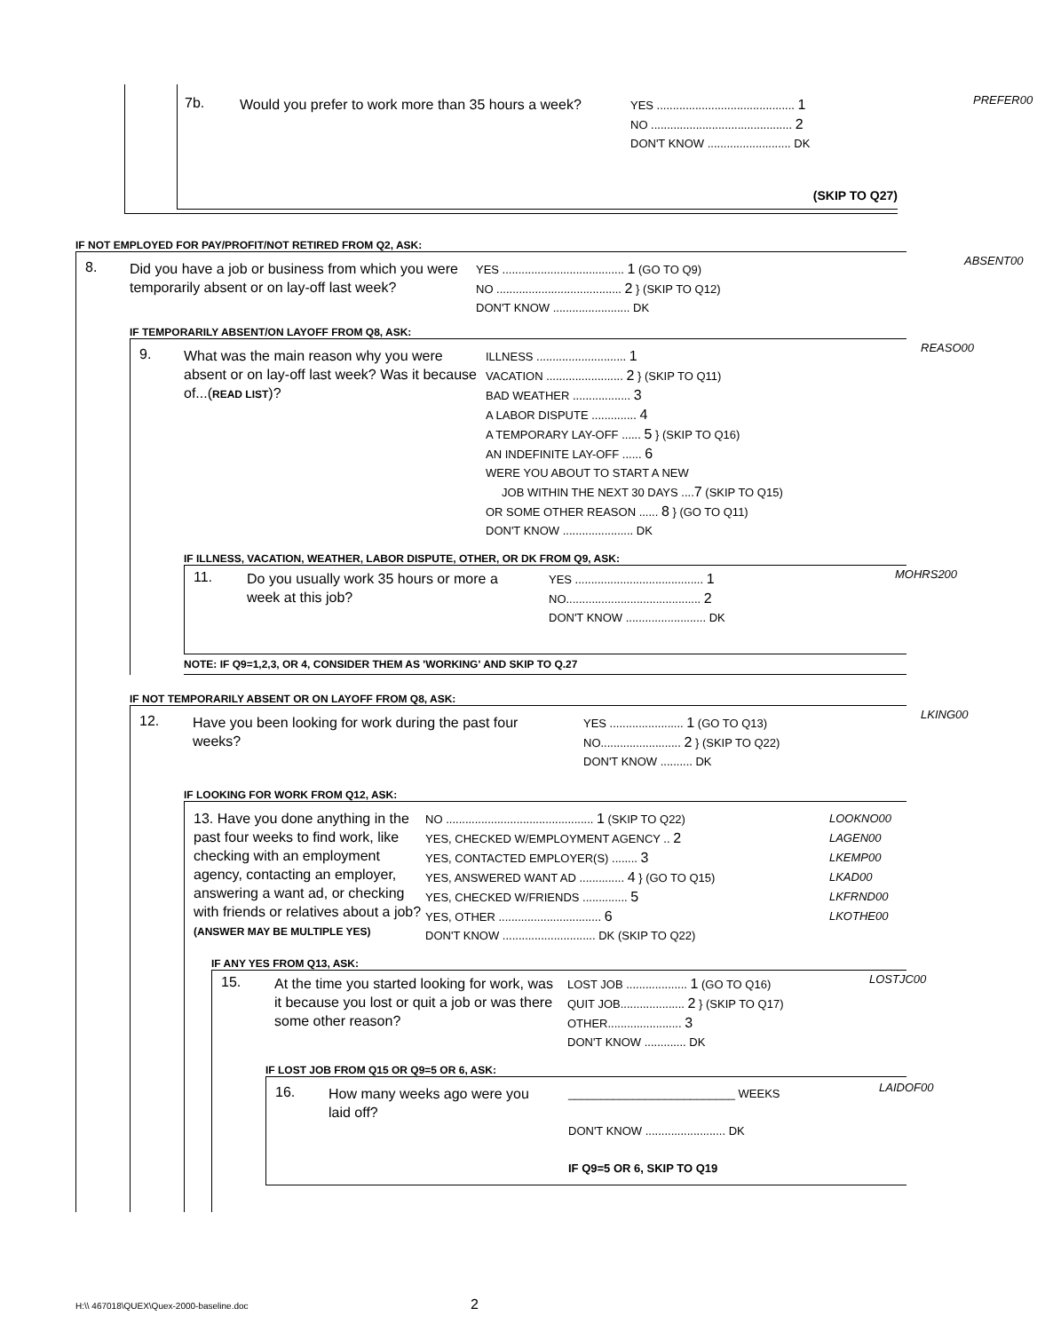7b.
Would you prefer to work more than 35 hours a week?
YES ........................................... 1
NO ............................................ 2
DON'T KNOW .......................... DK
(SKIP TO Q27)
PREFER00
IF NOT EMPLOYED FOR PAY/PROFIT/NOT RETIRED FROM Q2, ASK:
8.
Did you have a job or business from which you were temporarily absent or on lay-off last week?
YES ...................................... 1 (GO TO Q9)
NO ....................................... 2 } (SKIP TO Q12)
DON'T KNOW ........................ DK
ABSENT00
IF TEMPORARILY ABSENT/ON LAYOFF FROM Q8, ASK:
9.
What was the main reason why you were absent or on lay-off last week? Was it because of...(READ LIST)?
ILLNESS ............................ 1
VACATION ........................ 2 } (SKIP TO Q11)
BAD WEATHER .................. 3
A LABOR DISPUTE .............. 4
A TEMPORARY LAY-OFF ...... 5 } (SKIP TO Q16)
AN INDEFINITE LAY-OFF ...... 6
WERE YOU ABOUT TO START A NEW
JOB WITHIN THE NEXT 30 DAYS ....7 (SKIP TO Q15)
OR SOME OTHER REASON ...... 8 } (GO TO Q11)
DON'T KNOW ...................... DK
REASO00
IF ILLNESS, VACATION, WEATHER, LABOR DISPUTE, OTHER, OR DK FROM Q9, ASK:
11.
Do you usually work 35 hours or more a week at this job?
YES ........................................ 1
NO.......................................... 2
DON'T KNOW ......................... DK
MOHRS200
NOTE: IF Q9=1,2,3, OR 4, CONSIDER THEM AS 'WORKING' AND SKIP TO Q.27
IF NOT TEMPORARILY ABSENT OR ON LAYOFF FROM Q8, ASK:
12.
Have you been looking for work during the past four weeks?
YES ....................... 1 (GO TO Q13)
NO......................... 2 } (SKIP TO Q22)
DON'T KNOW .......... DK
LKING00
IF LOOKING FOR WORK FROM Q12, ASK:
13. Have you done anything in the past four weeks to find work, like checking with an employment agency, contacting an employer, answering a want ad, or checking with friends or relatives about a job? (ANSWER MAY BE MULTIPLE YES)
NO .............................................. 1 (SKIP TO Q22)
YES, CHECKED W/EMPLOYMENT AGENCY .. 2
YES, CONTACTED EMPLOYER(S) ........ 3
YES, ANSWERED WANT AD .............. 4 } (GO TO Q15)
YES, CHECKED W/FRIENDS .............. 5
YES, OTHER ................................ 6
DON'T KNOW ............................. DK (SKIP TO Q22)
LOOKNO00
LAGEN00
LKEMP00
LKAD00
LKFRND00
LKOTHE00
IF ANY YES FROM Q13, ASK:
15.
At the time you started looking for work, was it because you lost or quit a job or was there some other reason?
LOST JOB ................... 1 (GO TO Q16)
QUIT JOB.................... 2 } (SKIP TO Q17)
OTHER....................... 3
DON'T KNOW ............. DK
LOSTJC00
IF LOST JOB FROM Q15 OR Q9=5 OR 6, ASK:
16.
How many weeks ago were you laid off?
__________________________ WEEKS
DON'T KNOW ......................... DK
IF Q9=5 OR 6, SKIP TO Q19
LAIDOF00
H:\\ 467018\QUEX\Quex-2000-baseline.doc
2